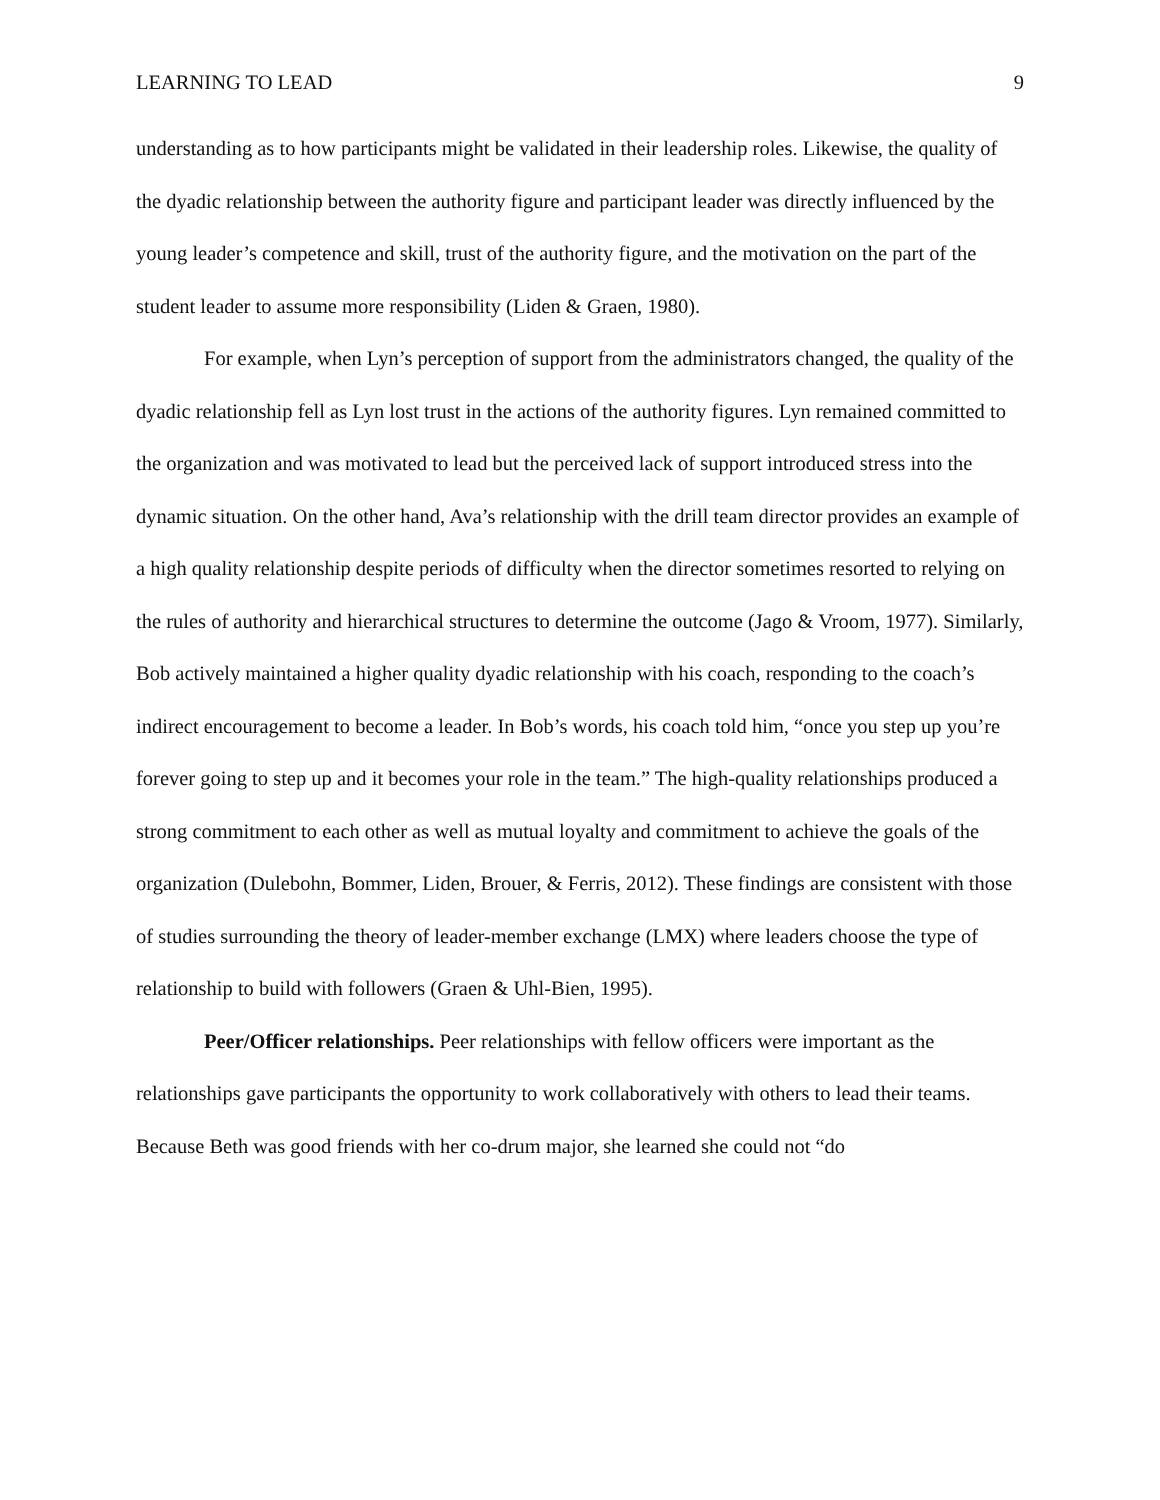LEARNING TO LEAD 9
understanding as to how participants might be validated in their leadership roles. Likewise, the quality of the dyadic relationship between the authority figure and participant leader was directly influenced by the young leader’s competence and skill, trust of the authority figure, and the motivation on the part of the student leader to assume more responsibility (Liden & Graen, 1980).
For example, when Lyn’s perception of support from the administrators changed, the quality of the dyadic relationship fell as Lyn lost trust in the actions of the authority figures. Lyn remained committed to the organization and was motivated to lead but the perceived lack of support introduced stress into the dynamic situation. On the other hand, Ava’s relationship with the drill team director provides an example of a high quality relationship despite periods of difficulty when the director sometimes resorted to relying on the rules of authority and hierarchical structures to determine the outcome (Jago & Vroom, 1977). Similarly, Bob actively maintained a higher quality dyadic relationship with his coach, responding to the coach’s indirect encouragement to become a leader. In Bob’s words, his coach told him, “once you step up you’re forever going to step up and it becomes your role in the team.” The high-quality relationships produced a strong commitment to each other as well as mutual loyalty and commitment to achieve the goals of the organization (Dulebohn, Bommer, Liden, Brouer, & Ferris, 2012). These findings are consistent with those of studies surrounding the theory of leader-member exchange (LMX) where leaders choose the type of relationship to build with followers (Graen & Uhl-Bien, 1995).
Peer/Officer relationships. Peer relationships with fellow officers were important as the relationships gave participants the opportunity to work collaboratively with others to lead their teams. Because Beth was good friends with her co-drum major, she learned she could not “do